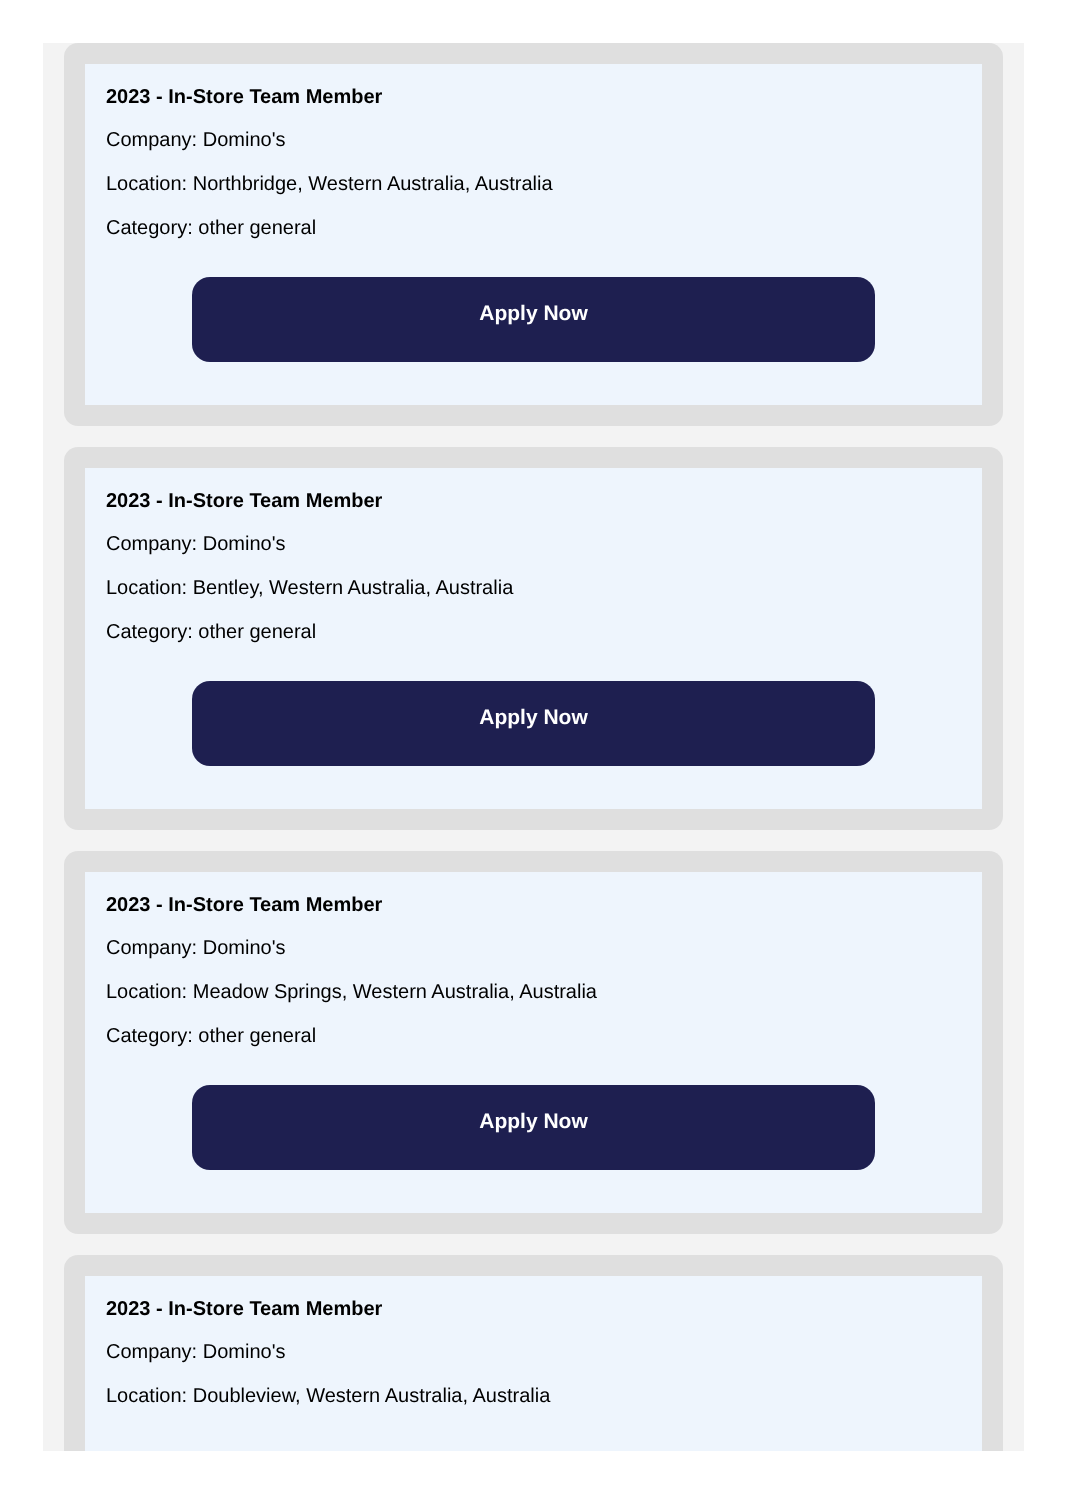2023 - In-Store Team Member
Company: Domino's
Location: Northbridge, Western Australia, Australia
Category: other general
Apply Now
2023 - In-Store Team Member
Company: Domino's
Location: Bentley, Western Australia, Australia
Category: other general
Apply Now
2023 - In-Store Team Member
Company: Domino's
Location: Meadow Springs, Western Australia, Australia
Category: other general
Apply Now
2023 - In-Store Team Member
Company: Domino's
Location: Doubleview, Western Australia, Australia